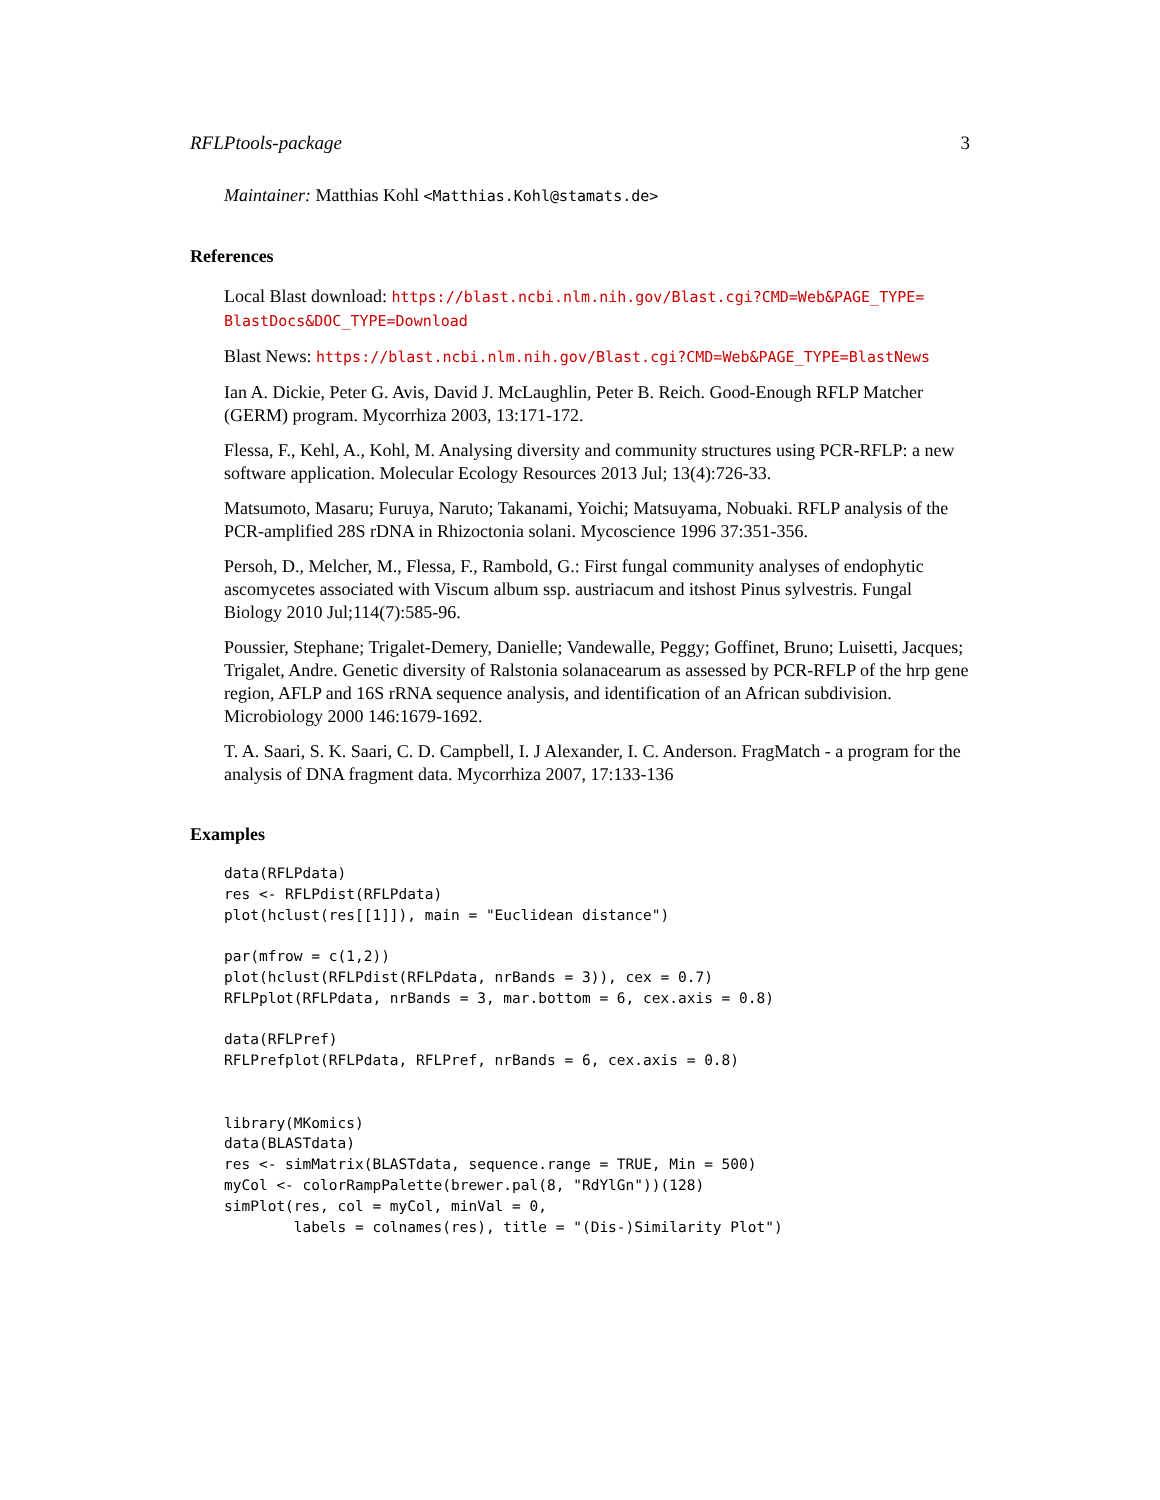RFLPtools-package 3
Maintainer: Matthias Kohl <Matthias.Kohl@stamats.de>
References
Local Blast download: https://blast.ncbi.nlm.nih.gov/Blast.cgi?CMD=Web&PAGE_TYPE= BlastDocs&DOC_TYPE=Download
Blast News: https://blast.ncbi.nlm.nih.gov/Blast.cgi?CMD=Web&PAGE_TYPE=BlastNews
Ian A. Dickie, Peter G. Avis, David J. McLaughlin, Peter B. Reich. Good-Enough RFLP Matcher (GERM) program. Mycorrhiza 2003, 13:171-172.
Flessa, F., Kehl, A., Kohl, M. Analysing diversity and community structures using PCR-RFLP: a new software application. Molecular Ecology Resources 2013 Jul; 13(4):726-33.
Matsumoto, Masaru; Furuya, Naruto; Takanami, Yoichi; Matsuyama, Nobuaki. RFLP analysis of the PCR-amplified 28S rDNA in Rhizoctonia solani. Mycoscience 1996 37:351-356.
Persoh, D., Melcher, M., Flessa, F., Rambold, G.: First fungal community analyses of endophytic ascomycetes associated with Viscum album ssp. austriacum and itshost Pinus sylvestris. Fungal Biology 2010 Jul;114(7):585-96.
Poussier, Stephane; Trigalet-Demery, Danielle; Vandewalle, Peggy; Goffinet, Bruno; Luisetti, Jacques; Trigalet, Andre. Genetic diversity of Ralstonia solanacearum as assessed by PCR-RFLP of the hrp gene region, AFLP and 16S rRNA sequence analysis, and identification of an African subdivision. Microbiology 2000 146:1679-1692.
T. A. Saari, S. K. Saari, C. D. Campbell, I. J Alexander, I. C. Anderson. FragMatch - a program for the analysis of DNA fragment data. Mycorrhiza 2007, 17:133-136
Examples
data(RFLPdata)
res <- RFLPdist(RFLPdata)
plot(hclust(res[[1]]), main = "Euclidean distance")

par(mfrow = c(1,2))
plot(hclust(RFLPdist(RFLPdata, nrBands = 3)), cex = 0.7)
RFLPplot(RFLPdata, nrBands = 3, mar.bottom = 6, cex.axis = 0.8)

data(RFLPref)
RFLPrefplot(RFLPdata, RFLPref, nrBands = 6, cex.axis = 0.8)


library(MKomics)
data(BLASTdata)
res <- simMatrix(BLASTdata, sequence.range = TRUE, Min = 500)
myCol <- colorRampPalette(brewer.pal(8, "RdYlGn"))(128)
simPlot(res, col = myCol, minVal = 0,
        labels = colnames(res), title = "(Dis-)Similarity Plot")